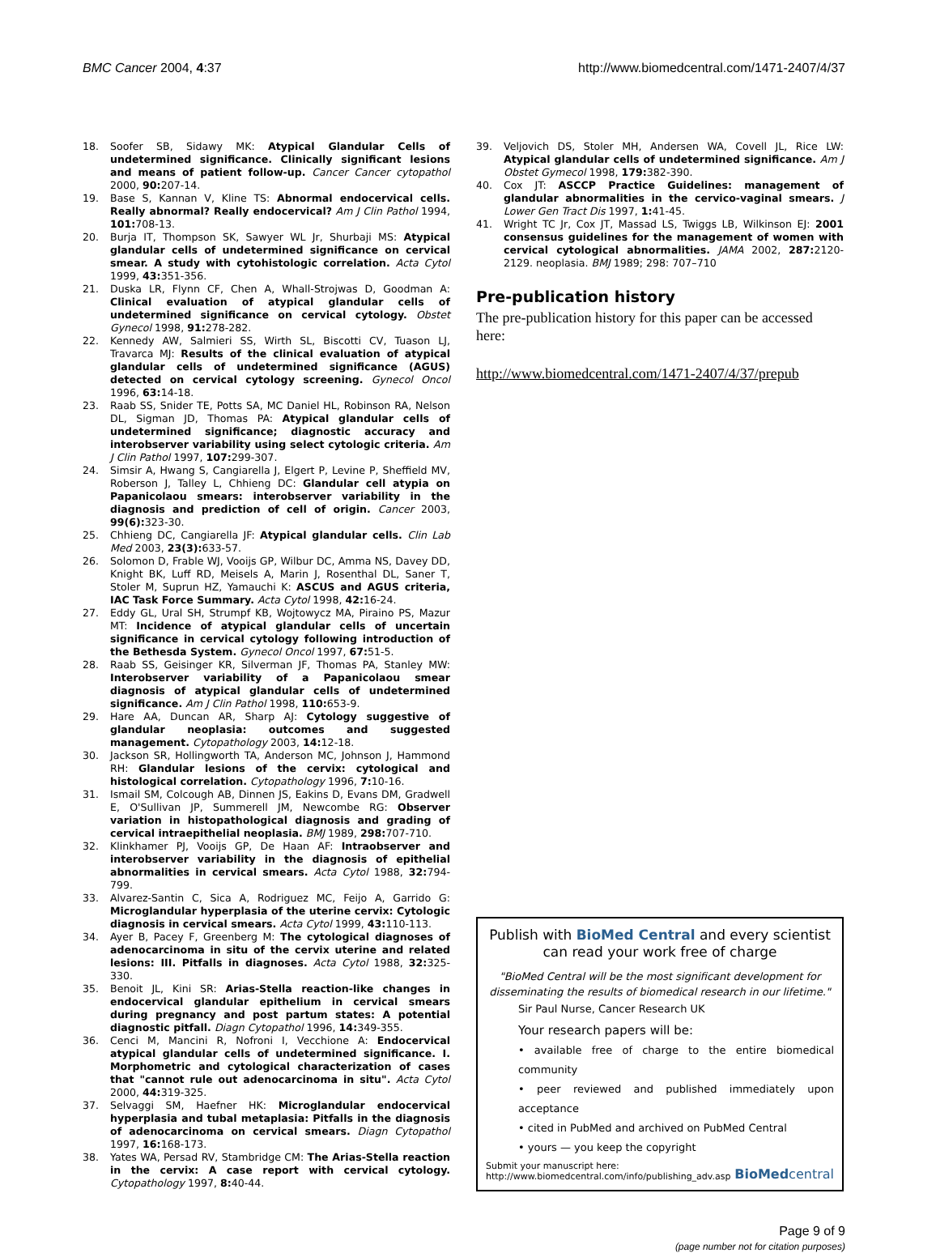BMC Cancer 2004, 4:37 http://www.biomedcentral.com/1471-2407/4/37
18. Soofer SB, Sidawy MK: Atypical Glandular Cells of undetermined significance. Clinically significant lesions and means of patient follow-up. Cancer Cancer cytopathol 2000, 90: 207-14.
19. Base S, Kannan V, Kline TS: Abnormal endocervical cells. Really abnormal? Really endocervical? Am J Clin Pathol 1994, 101: 708-13.
20. Burja IT, Thompson SK, Sawyer WL Jr, Shurbaji MS: Atypical glandular cells of undetermined significance on cervical smear. A study with cytohistologic correlation. Acta Cytol 1999, 43: 351-356.
21. Duska LR, Flynn CF, Chen A, Whall-Strojwas D, Goodman A: Clinical evaluation of atypical glandular cells of undetermined significance on cervical cytology. Obstet Gynecol 1998, 91: 278-282.
22. Kennedy AW, Salmieri SS, Wirth SL, Biscotti CV, Tuason LJ, Travarca MJ: Results of the clinical evaluation of atypical glandular cells of undetermined significance (AGUS) detected on cervical cytology screening. Gynecol Oncol 1996, 63: 14-18.
23. Raab SS, Snider TE, Potts SA, MC Daniel HL, Robinson RA, Nelson DL, Sigman JD, Thomas PA: Atypical glandular cells of undetermined significance; diagnostic accuracy and interobserver variability using select cytologic criteria. Am J Clin Pathol 1997, 107: 299-307.
24. Simsir A, Hwang S, Cangiarella J, Elgert P, Levine P, Sheffield MV, Roberson J, Talley L, Chhieng DC: Glandular cell atypia on Papanicolaou smears: interobserver variability in the diagnosis and prediction of cell of origin. Cancer 2003, 99(6): 323-30.
25. Chhieng DC, Cangiarella JF: Atypical glandular cells. Clin Lab Med 2003, 23(3): 633-57.
26. Solomon D, Frable WJ, Vooijs GP, Wilbur DC, Amma NS, Davey DD, Knight BK, Luff RD, Meisels A, Marin J, Rosenthal DL, Saner T, Stoler M, Suprun HZ, Yamauchi K: ASCUS and AGUS criteria, IAC Task Force Summary. Acta Cytol 1998, 42: 16-24.
27. Eddy GL, Ural SH, Strumpf KB, Wojtowycz MA, Piraino PS, Mazur MT: Incidence of atypical glandular cells of uncertain significance in cervical cytology following introduction of the Bethesda System. Gynecol Oncol 1997, 67: 51-5.
28. Raab SS, Geisinger KR, Silverman JF, Thomas PA, Stanley MW: Interobserver variability of a Papanicolaou smear diagnosis of atypical glandular cells of undetermined significance. Am J Clin Pathol 1998, 110: 653-9.
29. Hare AA, Duncan AR, Sharp AJ: Cytology suggestive of glandular neoplasia: outcomes and suggested management. Cytopathology 2003, 14: 12-18.
30. Jackson SR, Hollingworth TA, Anderson MC, Johnson J, Hammond RH: Glandular lesions of the cervix: cytological and histological correlation. Cytopathology 1996, 7: 10-16.
31. Ismail SM, Colcough AB, Dinnen JS, Eakins D, Evans DM, Gradwell E, O'Sullivan JP, Summerell JM, Newcombe RG: Observer variation in histopathological diagnosis and grading of cervical intraepithelial neoplasia. BMJ 1989, 298: 707-710.
32. Klinkhamer PJ, Vooijs GP, De Haan AF: Intraobserver and interobserver variability in the diagnosis of epithelial abnormalities in cervical smears. Acta Cytol 1988, 32: 794-799.
33. Alvarez-Santin C, Sica A, Rodriguez MC, Feijo A, Garrido G: Microglandular hyperplasia of the uterine cervix: Cytologic diagnosis in cervical smears. Acta Cytol 1999, 43: 110-113.
34. Ayer B, Pacey F, Greenberg M: The cytological diagnoses of adenocarcinoma in situ of the cervix uterine and related lesions: III. Pitfalls in diagnoses. Acta Cytol 1988, 32: 325-330.
35. Benoit JL, Kini SR: Arias-Stella reaction-like changes in endocervical glandular epithelium in cervical smears during pregnancy and post partum states: A potential diagnostic pitfall. Diagn Cytopathol 1996, 14: 349-355.
36. Cenci M, Mancini R, Nofroni I, Vecchione A: Endocervical atypical glandular cells of undetermined significance. I. Morphometric and cytological characterization of cases that "cannot rule out adenocarcinoma in situ". Acta Cytol 2000, 44: 319-325.
37. Selvaggi SM, Haefner HK: Microglandular endocervical hyperplasia and tubal metaplasia: Pitfalls in the diagnosis of adenocarcinoma on cervical smears. Diagn Cytopathol 1997, 16: 168-173.
38. Yates WA, Persad RV, Stambridge CM: The Arias-Stella reaction in the cervix: A case report with cervical cytology. Cytopathology 1997, 8: 40-44.
39. Veljovich DS, Stoler MH, Andersen WA, Covell JL, Rice LW: Atypical glandular cells of undetermined significance. Am J Obstet Gymecol 1998, 179: 382-390.
40. Cox JT: ASCCP Practice Guidelines: management of glandular abnormalities in the cervico-vaginal smears. J Lower Gen Tract Dis 1997, 1: 41-45.
41. Wright TC Jr, Cox JT, Massad LS, Twiggs LB, Wilkinson EJ: 2001 consensus guidelines for the management of women with cervical cytological abnormalities. JAMA 2002, 287: 2120-2129. neoplasia. BMJ 1989; 298: 707–710
Pre-publication history
The pre-publication history for this paper can be accessed here:
http://www.biomedcentral.com/1471-2407/4/37/prepub
Publish with BioMed Central and every scientist can read your work free of charge
"BioMed Central will be the most significant development for disseminating the results of biomedical research in our lifetime."
Sir Paul Nurse, Cancer Research UK
Your research papers will be:
• available free of charge to the entire biomedical community
• peer reviewed and published immediately upon acceptance
• cited in PubMed and archived on PubMed Central
• yours — you keep the copyright
Submit your manuscript here:
http://www.biomedcentral.com/info/publishing_adv.asp BioMed central
Page 9 of 9
(page number not for citation purposes)